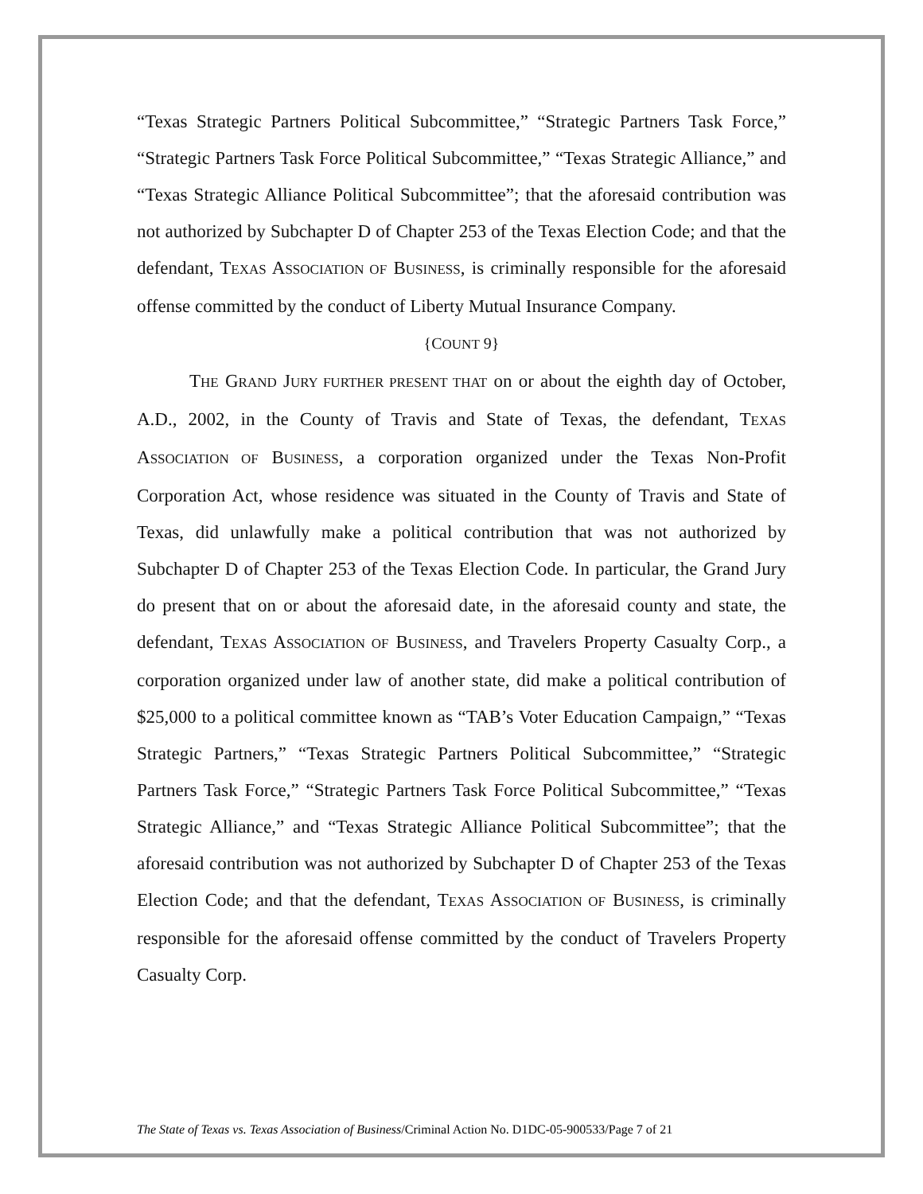“Texas Strategic Partners Political Subcommittee,” “Strategic Partners Task Force,” “Strategic Partners Task Force Political Subcommittee,” “Texas Strategic Alliance,” and “Texas Strategic Alliance Political Subcommittee”; that the aforesaid contribution was not authorized by Subchapter D of Chapter 253 of the Texas Election Code; and that the defendant, TEXAS ASSOCIATION OF BUSINESS, is criminally responsible for the aforesaid offense committed by the conduct of Liberty Mutual Insurance Company.
{COUNT 9}
THE GRAND JURY FURTHER PRESENT THAT on or about the eighth day of October, A.D., 2002, in the County of Travis and State of Texas, the defendant, TEXAS ASSOCIATION OF BUSINESS, a corporation organized under the Texas Non-Profit Corporation Act, whose residence was situated in the County of Travis and State of Texas, did unlawfully make a political contribution that was not authorized by Subchapter D of Chapter 253 of the Texas Election Code. In particular, the Grand Jury do present that on or about the aforesaid date, in the aforesaid county and state, the defendant, TEXAS ASSOCIATION OF BUSINESS, and Travelers Property Casualty Corp., a corporation organized under law of another state, did make a political contribution of $25,000 to a political committee known as “TAB’s Voter Education Campaign,” “Texas Strategic Partners,” “Texas Strategic Partners Political Subcommittee,” “Strategic Partners Task Force,” “Strategic Partners Task Force Political Subcommittee,” “Texas Strategic Alliance,” and “Texas Strategic Alliance Political Subcommittee”; that the aforesaid contribution was not authorized by Subchapter D of Chapter 253 of the Texas Election Code; and that the defendant, TEXAS ASSOCIATION OF BUSINESS, is criminally responsible for the aforesaid offense committed by the conduct of Travelers Property Casualty Corp.
The State of Texas vs. Texas Association of Business/Criminal Action No. D1DC-05-900533/Page 7 of 21